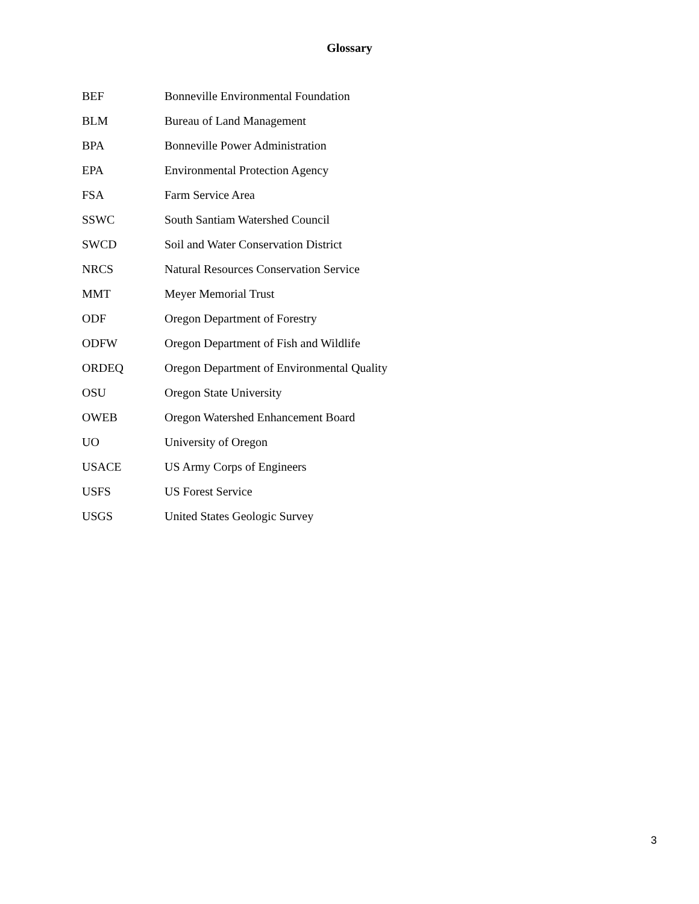Glossary
| BEF | Bonneville Environmental Foundation |
| BLM | Bureau of Land Management |
| BPA | Bonneville Power Administration |
| EPA | Environmental Protection Agency |
| FSA | Farm Service Area |
| SSWC | South Santiam Watershed Council |
| SWCD | Soil and Water Conservation District |
| NRCS | Natural Resources Conservation Service |
| MMT | Meyer Memorial Trust |
| ODF | Oregon Department of Forestry |
| ODFW | Oregon Department of Fish and Wildlife |
| ORDEQ | Oregon Department of Environmental Quality |
| OSU | Oregon State University |
| OWEB | Oregon Watershed Enhancement Board |
| UO | University of Oregon |
| USACE | US Army Corps of Engineers |
| USFS | US Forest Service |
| USGS | United States Geologic Survey |
3